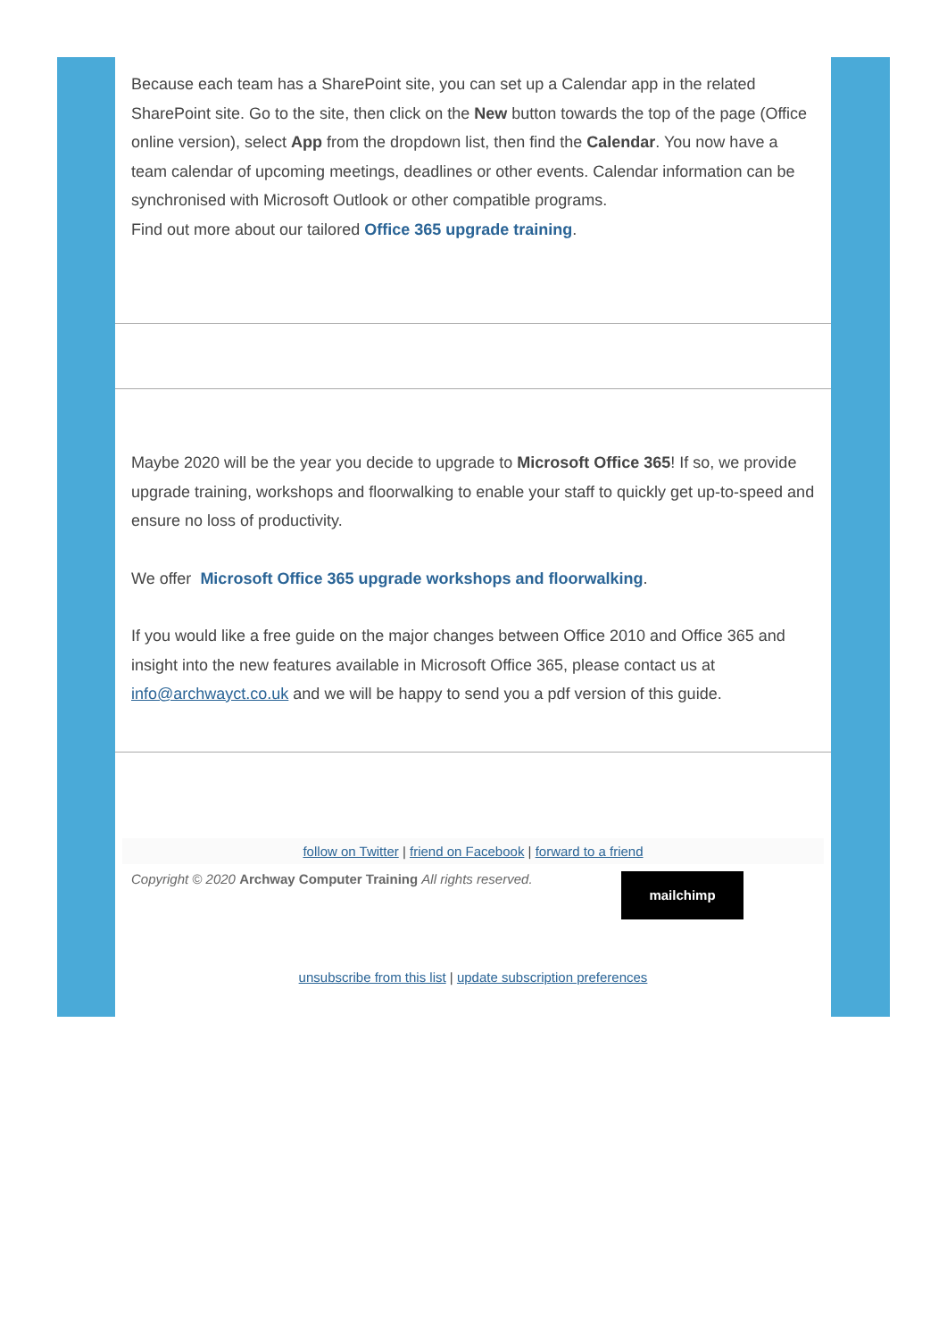Because each team has a SharePoint site, you can set up a Calendar app in the related SharePoint site. Go to the site, then click on the New button towards the top of the page (Office online version), select App from the dropdown list, then find the Calendar. You now have a team calendar of upcoming meetings, deadlines or other events. Calendar information can be synchronised with Microsoft Outlook or other compatible programs.
Find out more about our tailored Office 365 upgrade training.
Maybe 2020 will be the year you decide to upgrade to Microsoft Office 365! If so, we provide upgrade training, workshops and floorwalking to enable your staff to quickly get up-to-speed and ensure no loss of productivity.
We offer Microsoft Office 365 upgrade workshops and floorwalking.
If you would like a free guide on the major changes between Office 2010 and Office 365 and insight into the new features available in Microsoft Office 365, please contact us at info@archwayct.co.uk and we will be happy to send you a pdf version of this guide.
follow on Twitter | friend on Facebook | forward to a friend
Copyright © 2020 Archway Computer Training All rights reserved.
mailchimp
unsubscribe from this list | update subscription preferences